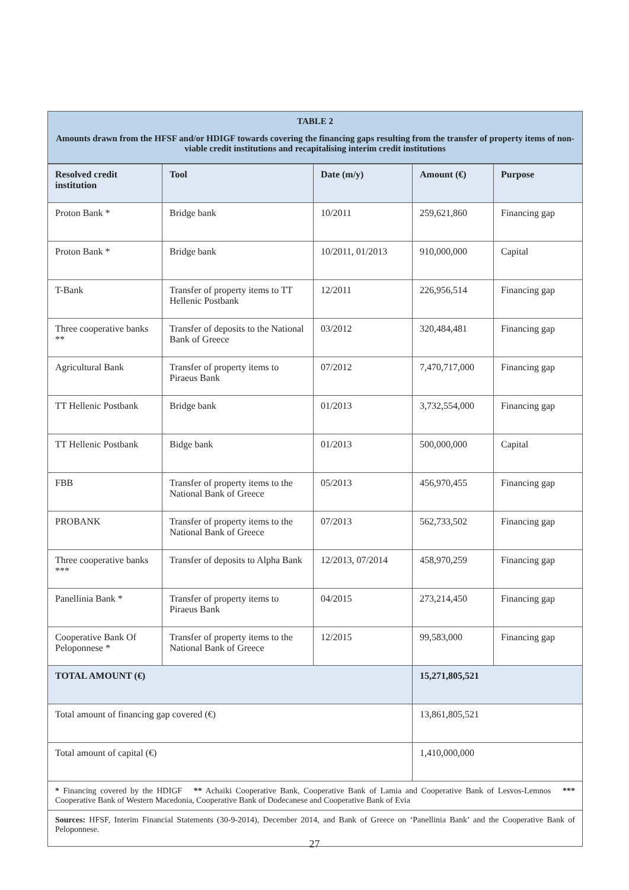TABLE 2
Amounts drawn from the HFSF and/or HDIGF towards covering the financing gaps resulting from the transfer of property items of non-viable credit institutions and recapitalising interim credit institutions
| Resolved credit institution | Tool | Date (m/y) | Amount (€) | Purpose |
| --- | --- | --- | --- | --- |
| Proton Bank * | Bridge bank | 10/2011 | 259,621,860 | Financing gap |
| Proton Bank * | Bridge bank | 10/2011, 01/2013 | 910,000,000 | Capital |
| T-Bank | Transfer of property items to TT Hellenic Postbank | 12/2011 | 226,956,514 | Financing gap |
| Three cooperative banks ** | Transfer of deposits to the National Bank of Greece | 03/2012 | 320,484,481 | Financing gap |
| Agricultural Bank | Transfer of property items to Piraeus Bank | 07/2012 | 7,470,717,000 | Financing gap |
| TT Hellenic Postbank | Bridge bank | 01/2013 | 3,732,554,000 | Financing gap |
| TT Hellenic Postbank | Bidge bank | 01/2013 | 500,000,000 | Capital |
| FBB | Transfer of property items to the National Bank of Greece | 05/2013 | 456,970,455 | Financing gap |
| PROBANK | Transfer of property items to the National Bank of Greece | 07/2013 | 562,733,502 | Financing gap |
| Three cooperative banks *** | Transfer of deposits to Alpha Bank | 12/2013, 07/2014 | 458,970,259 | Financing gap |
| Panellinia Bank * | Transfer of property items to Piraeus Bank | 04/2015 | 273,214,450 | Financing gap |
| Cooperative Bank Of Peloponnese * | Transfer of property items to the National Bank of Greece | 12/2015 | 99,583,000 | Financing gap |
| TOTAL AMOUNT (€) | | | 15,271,805,521 | |
| Total amount of financing gap covered (€) | | | 13,861,805,521 | |
| Total amount of capital (€) | | | 1,410,000,000 | |
* Financing covered by the HDIGF ** Achaiki Cooperative Bank, Cooperative Bank of Lamia and Cooperative Bank of Lesvos-Lemnos *** Cooperative Bank of Western Macedonia, Cooperative Bank of Dodecanese and Cooperative Bank of Evia
Sources: HFSF, Interim Financial Statements (30-9-2014), December 2014, and Bank of Greece on ‘Panellinia Bank’ and the Cooperative Bank of Peloponnese.
27